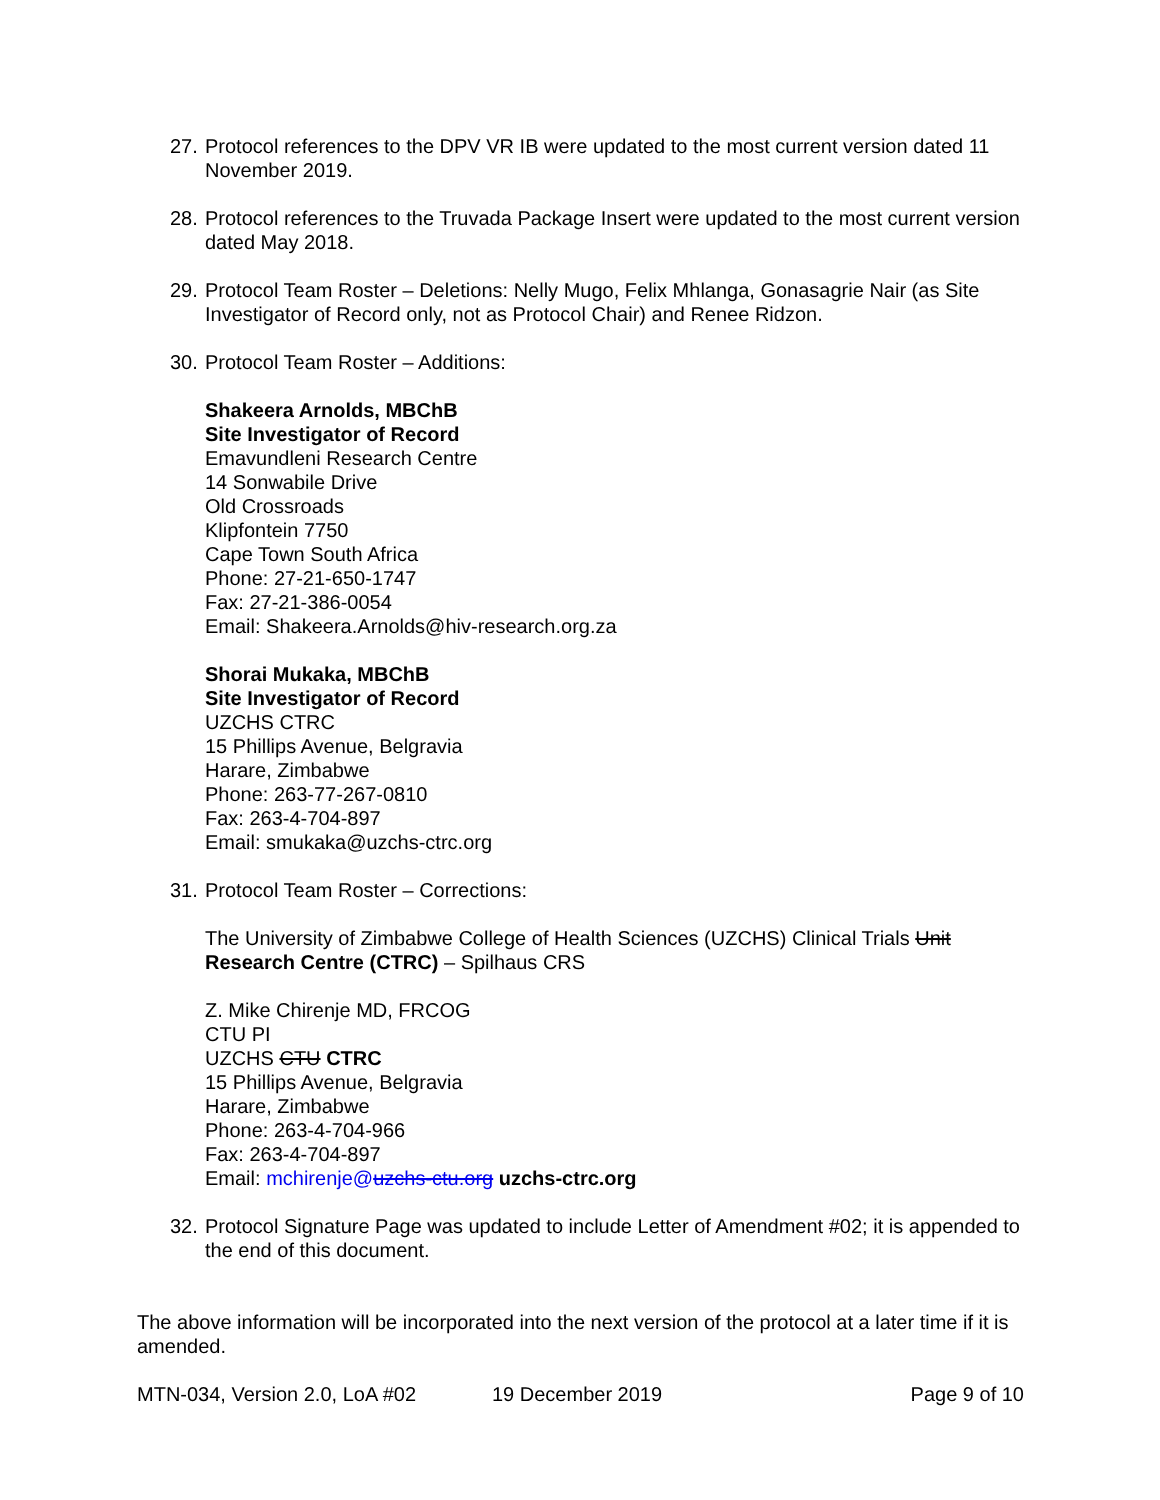27. Protocol references to the DPV VR IB were updated to the most current version dated 11 November 2019.
28. Protocol references to the Truvada Package Insert were updated to the most current version dated May 2018.
29. Protocol Team Roster – Deletions: Nelly Mugo, Felix Mhlanga, Gonasagrie Nair (as Site Investigator of Record only, not as Protocol Chair) and Renee Ridzon.
30. Protocol Team Roster – Additions:
Shakeera Arnolds, MBChB
Site Investigator of Record
Emavundleni Research Centre
14 Sonwabile Drive
Old Crossroads
Klipfontein 7750
Cape Town South Africa
Phone: 27-21-650-1747
Fax: 27-21-386-0054
Email: Shakeera.Arnolds@hiv-research.org.za
Shorai Mukaka, MBChB
Site Investigator of Record
UZCHS CTRC
15 Phillips Avenue, Belgravia
Harare, Zimbabwe
Phone: 263-77-267-0810
Fax: 263-4-704-897
Email: smukaka@uzchs-ctrc.org
31. Protocol Team Roster – Corrections:
The University of Zimbabwe College of Health Sciences (UZCHS) Clinical Trials Unit Research Centre (CTRC) – Spilhaus CRS
Z. Mike Chirenje MD, FRCOG
CTU PI
UZCHS CTU CTRC
15 Phillips Avenue, Belgravia
Harare, Zimbabwe
Phone: 263-4-704-966
Fax: 263-4-704-897
Email: mchirenje@uzchs-ctu.org uzchs-ctrc.org
32. Protocol Signature Page was updated to include Letter of Amendment #02; it is appended to the end of this document.
The above information will be incorporated into the next version of the protocol at a later time if it is amended.
MTN-034, Version 2.0, LoA #02 19 December 2019 Page 9 of 10